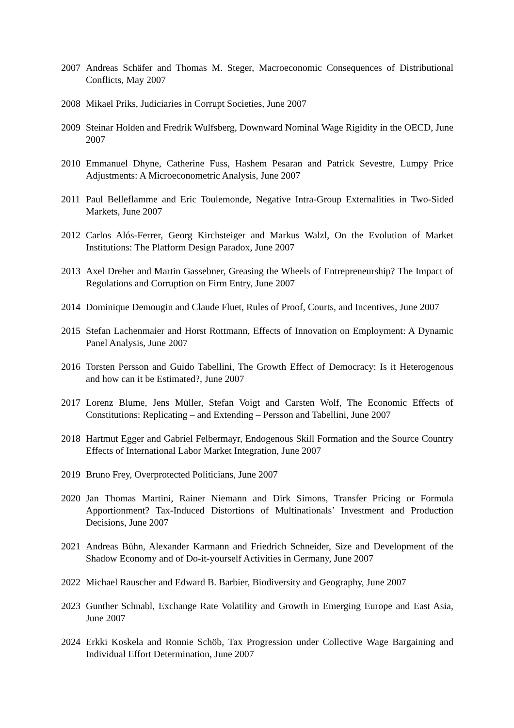2007 Andreas Schäfer and Thomas M. Steger, Macroeconomic Consequences of Distributional Conflicts, May 2007
2008 Mikael Priks, Judiciaries in Corrupt Societies, June 2007
2009 Steinar Holden and Fredrik Wulfsberg, Downward Nominal Wage Rigidity in the OECD, June 2007
2010 Emmanuel Dhyne, Catherine Fuss, Hashem Pesaran and Patrick Sevestre, Lumpy Price Adjustments: A Microeconometric Analysis, June 2007
2011 Paul Belleflamme and Eric Toulemonde, Negative Intra-Group Externalities in Two-Sided Markets, June 2007
2012 Carlos Alós-Ferrer, Georg Kirchsteiger and Markus Walzl, On the Evolution of Market Institutions: The Platform Design Paradox, June 2007
2013 Axel Dreher and Martin Gassebner, Greasing the Wheels of Entrepreneurship? The Impact of Regulations and Corruption on Firm Entry, June 2007
2014 Dominique Demougin and Claude Fluet, Rules of Proof, Courts, and Incentives, June 2007
2015 Stefan Lachenmaier and Horst Rottmann, Effects of Innovation on Employment: A Dynamic Panel Analysis, June 2007
2016 Torsten Persson and Guido Tabellini, The Growth Effect of Democracy: Is it Heterogenous and how can it be Estimated?, June 2007
2017 Lorenz Blume, Jens Müller, Stefan Voigt and Carsten Wolf, The Economic Effects of Constitutions: Replicating – and Extending – Persson and Tabellini, June 2007
2018 Hartmut Egger and Gabriel Felbermayr, Endogenous Skill Formation and the Source Country Effects of International Labor Market Integration, June 2007
2019 Bruno Frey, Overprotected Politicians, June 2007
2020 Jan Thomas Martini, Rainer Niemann and Dirk Simons, Transfer Pricing or Formula Apportionment? Tax-Induced Distortions of Multinationals’ Investment and Production Decisions, June 2007
2021 Andreas Bühn, Alexander Karmann and Friedrich Schneider, Size and Development of the Shadow Economy and of Do-it-yourself Activities in Germany, June 2007
2022 Michael Rauscher and Edward B. Barbier, Biodiversity and Geography, June 2007
2023 Gunther Schnabl, Exchange Rate Volatility and Growth in Emerging Europe and East Asia, June 2007
2024 Erkki Koskela and Ronnie Schöb, Tax Progression under Collective Wage Bargaining and Individual Effort Determination, June 2007